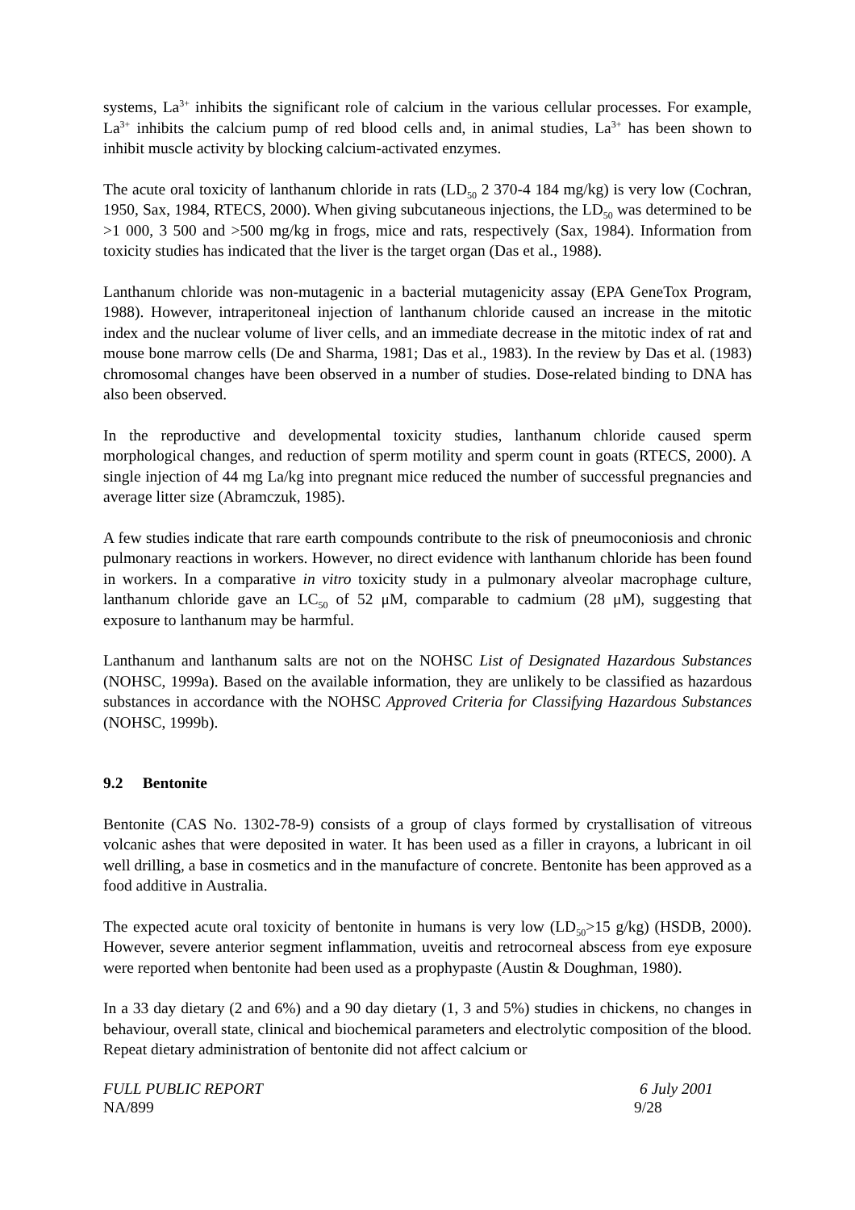systems, La<sup>3+</sup> inhibits the significant role of calcium in the various cellular processes. For example, La<sup>3+</sup> inhibits the calcium pump of red blood cells and, in animal studies, La<sup>3+</sup> has been shown to inhibit muscle activity by blocking calcium-activated enzymes.
The acute oral toxicity of lanthanum chloride in rats (LD<sub>50</sub> 2 370-4 184 mg/kg) is very low (Cochran, 1950, Sax, 1984, RTECS, 2000). When giving subcutaneous injections, the LD<sub>50</sub> was determined to be >1 000, 3 500 and >500 mg/kg in frogs, mice and rats, respectively (Sax, 1984). Information from toxicity studies has indicated that the liver is the target organ (Das et al., 1988).
Lanthanum chloride was non-mutagenic in a bacterial mutagenicity assay (EPA GeneTox Program, 1988). However, intraperitoneal injection of lanthanum chloride caused an increase in the mitotic index and the nuclear volume of liver cells, and an immediate decrease in the mitotic index of rat and mouse bone marrow cells (De and Sharma, 1981; Das et al., 1983). In the review by Das et al. (1983) chromosomal changes have been observed in a number of studies. Dose-related binding to DNA has also been observed.
In the reproductive and developmental toxicity studies, lanthanum chloride caused sperm morphological changes, and reduction of sperm motility and sperm count in goats (RTECS, 2000). A single injection of 44 mg La/kg into pregnant mice reduced the number of successful pregnancies and average litter size (Abramczuk, 1985).
A few studies indicate that rare earth compounds contribute to the risk of pneumoconiosis and chronic pulmonary reactions in workers. However, no direct evidence with lanthanum chloride has been found in workers. In a comparative in vitro toxicity study in a pulmonary alveolar macrophage culture, lanthanum chloride gave an LC<sub>50</sub> of 52 μM, comparable to cadmium (28 μM), suggesting that exposure to lanthanum may be harmful.
Lanthanum and lanthanum salts are not on the NOHSC List of Designated Hazardous Substances (NOHSC, 1999a). Based on the available information, they are unlikely to be classified as hazardous substances in accordance with the NOHSC Approved Criteria for Classifying Hazardous Substances (NOHSC, 1999b).
9.2 Bentonite
Bentonite (CAS No. 1302-78-9) consists of a group of clays formed by crystallisation of vitreous volcanic ashes that were deposited in water. It has been used as a filler in crayons, a lubricant in oil well drilling, a base in cosmetics and in the manufacture of concrete. Bentonite has been approved as a food additive in Australia.
The expected acute oral toxicity of bentonite in humans is very low (LD<sub>50</sub>>15 g/kg) (HSDB, 2000). However, severe anterior segment inflammation, uveitis and retrocorneal abscess from eye exposure were reported when bentonite had been used as a prophypaste (Austin & Doughman, 1980).
In a 33 day dietary (2 and 6%) and a 90 day dietary (1, 3 and 5%) studies in chickens, no changes in behaviour, overall state, clinical and biochemical parameters and electrolytic composition of the blood. Repeat dietary administration of bentonite did not affect calcium or
FULL PUBLIC REPORT 6 July 2001
NA/899 9/28